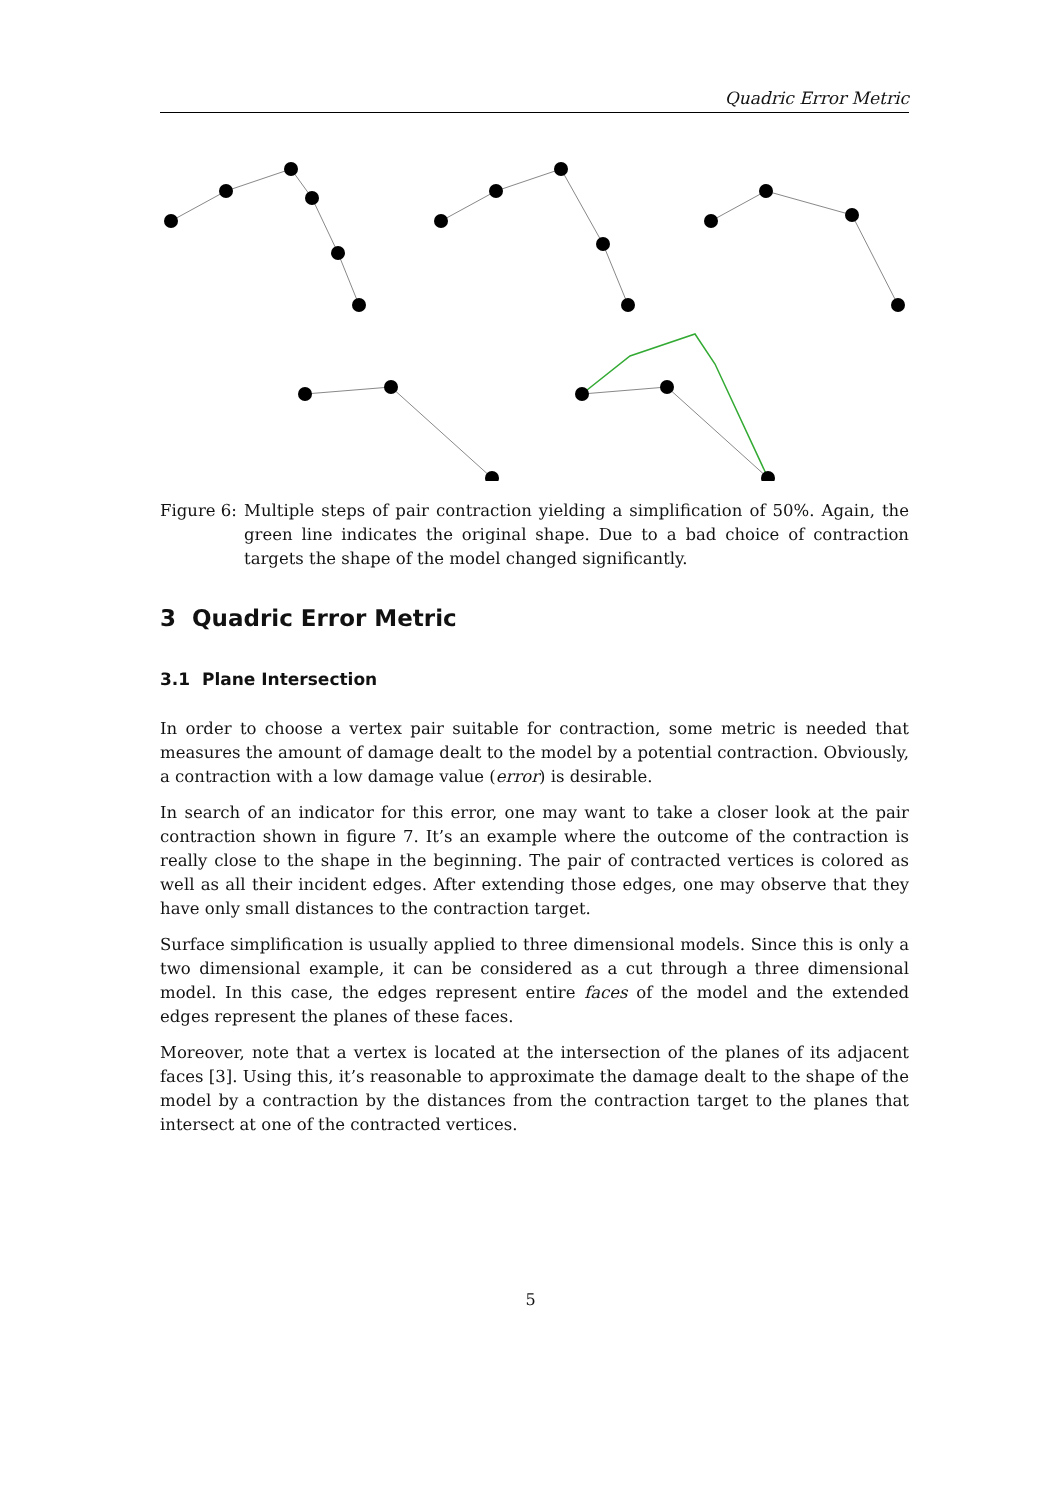Quadric Error Metric
Figure 6:
Multiple steps of pair contraction yielding a simplification of 50%. Again, the green line indicates the original shape. Due to a bad choice of contraction targets the shape of the model changed significantly.
3 Quadric Error Metric
3.1 Plane Intersection
In order to choose a vertex pair suitable for contraction, some metric is needed that measures the amount of damage dealt to the model by a potential contraction. Obviously, a contraction with a low damage value (error) is desirable.
In search of an indicator for this error, one may want to take a closer look at the pair contraction shown in figure 7. It’s an example where the outcome of the contraction is really close to the shape in the beginning. The pair of contracted vertices is colored as well as all their incident edges. After extending those edges, one may observe that they have only small distances to the contraction target.
Surface simplification is usually applied to three dimensional models. Since this is only a two dimensional example, it can be considered as a cut through a three dimensional model. In this case, the edges represent entire faces of the model and the extended edges represent the planes of these faces.
Moreover, note that a vertex is located at the intersection of the planes of its adjacent faces [3]. Using this, it’s reasonable to approximate the damage dealt to the shape of the model by a contraction by the distances from the contraction target to the planes that intersect at one of the contracted vertices.
5